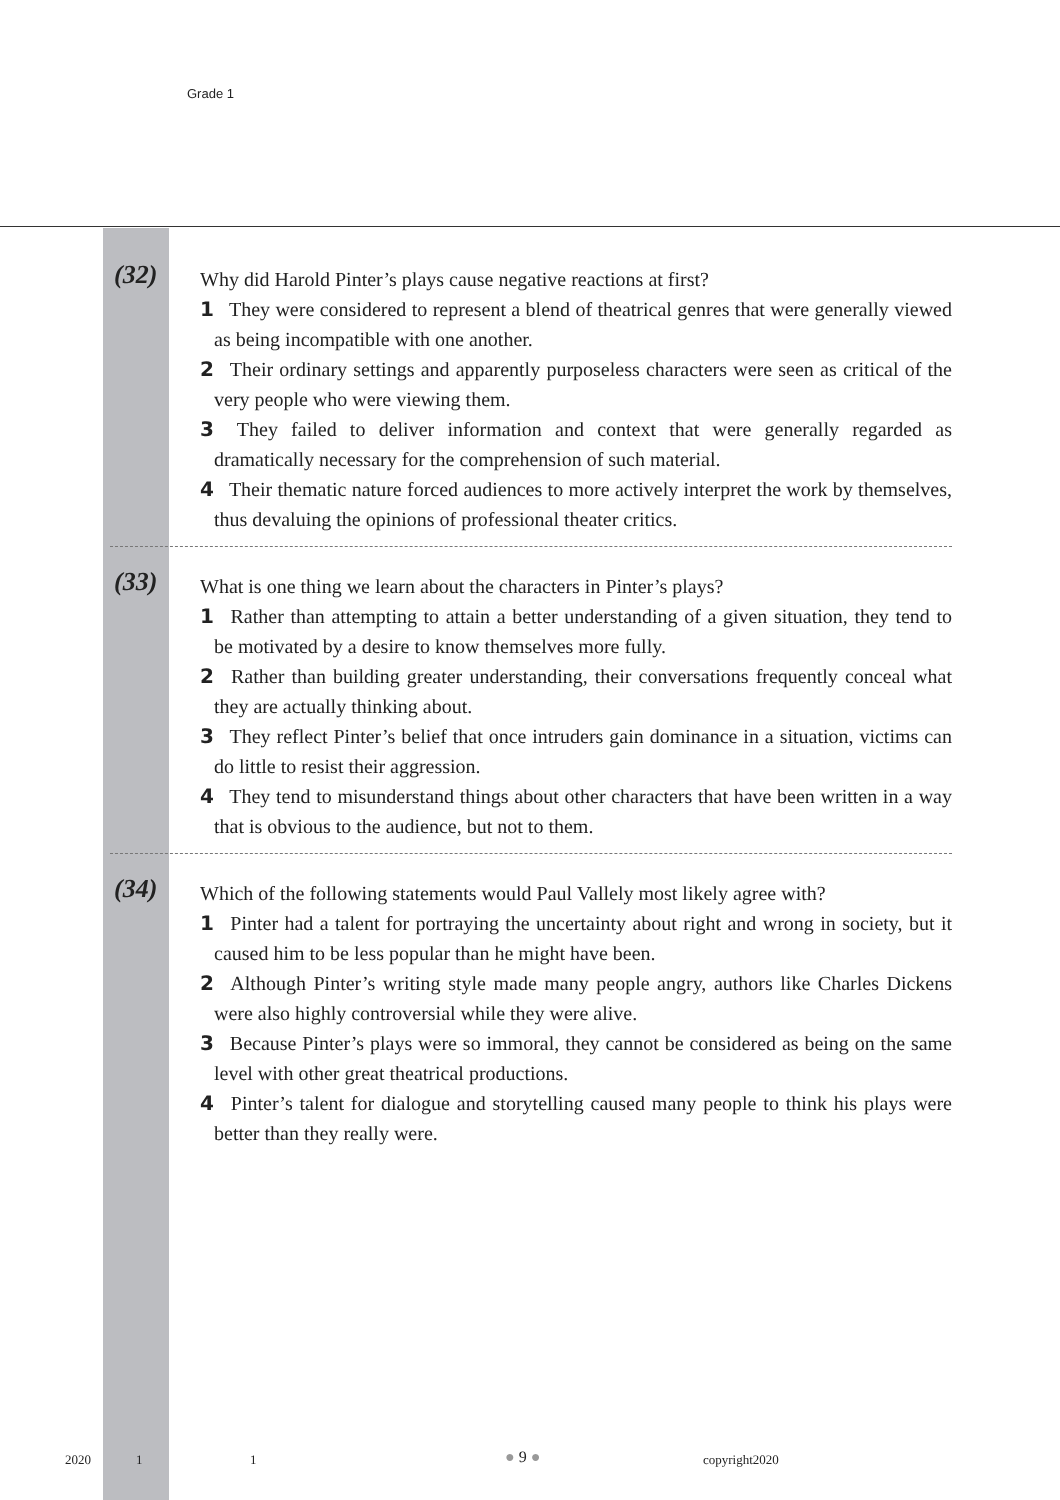Grade 1
(32)
Why did Harold Pinter’s plays cause negative reactions at first?
1 They were considered to represent a blend of theatrical genres that were generally viewed as being incompatible with one another.
2 Their ordinary settings and apparently purposeless characters were seen as critical of the very people who were viewing them.
3 They failed to deliver information and context that were generally regarded as dramatically necessary for the comprehension of such material.
4 Their thematic nature forced audiences to more actively interpret the work by themselves, thus devaluing the opinions of professional theater critics.
(33)
What is one thing we learn about the characters in Pinter’s plays?
1 Rather than attempting to attain a better understanding of a given situation, they tend to be motivated by a desire to know themselves more fully.
2 Rather than building greater understanding, their conversations frequently conceal what they are actually thinking about.
3 They reflect Pinter’s belief that once intruders gain dominance in a situation, victims can do little to resist their aggression.
4 They tend to misunderstand things about other characters that have been written in a way that is obvious to the audience, but not to them.
(34)
Which of the following statements would Paul Vallely most likely agree with?
1 Pinter had a talent for portraying the uncertainty about right and wrong in society, but it caused him to be less popular than he might have been.
2 Although Pinter’s writing style made many people angry, authors like Charles Dickens were also highly controversial while they were alive.
3 Because Pinter’s plays were so immoral, they cannot be considered as being on the same level with other great theatrical productions.
4 Pinter’s talent for dialogue and storytelling caused many people to think his plays were better than they really were.
2020 1 1 ● 9 ● copyright2020